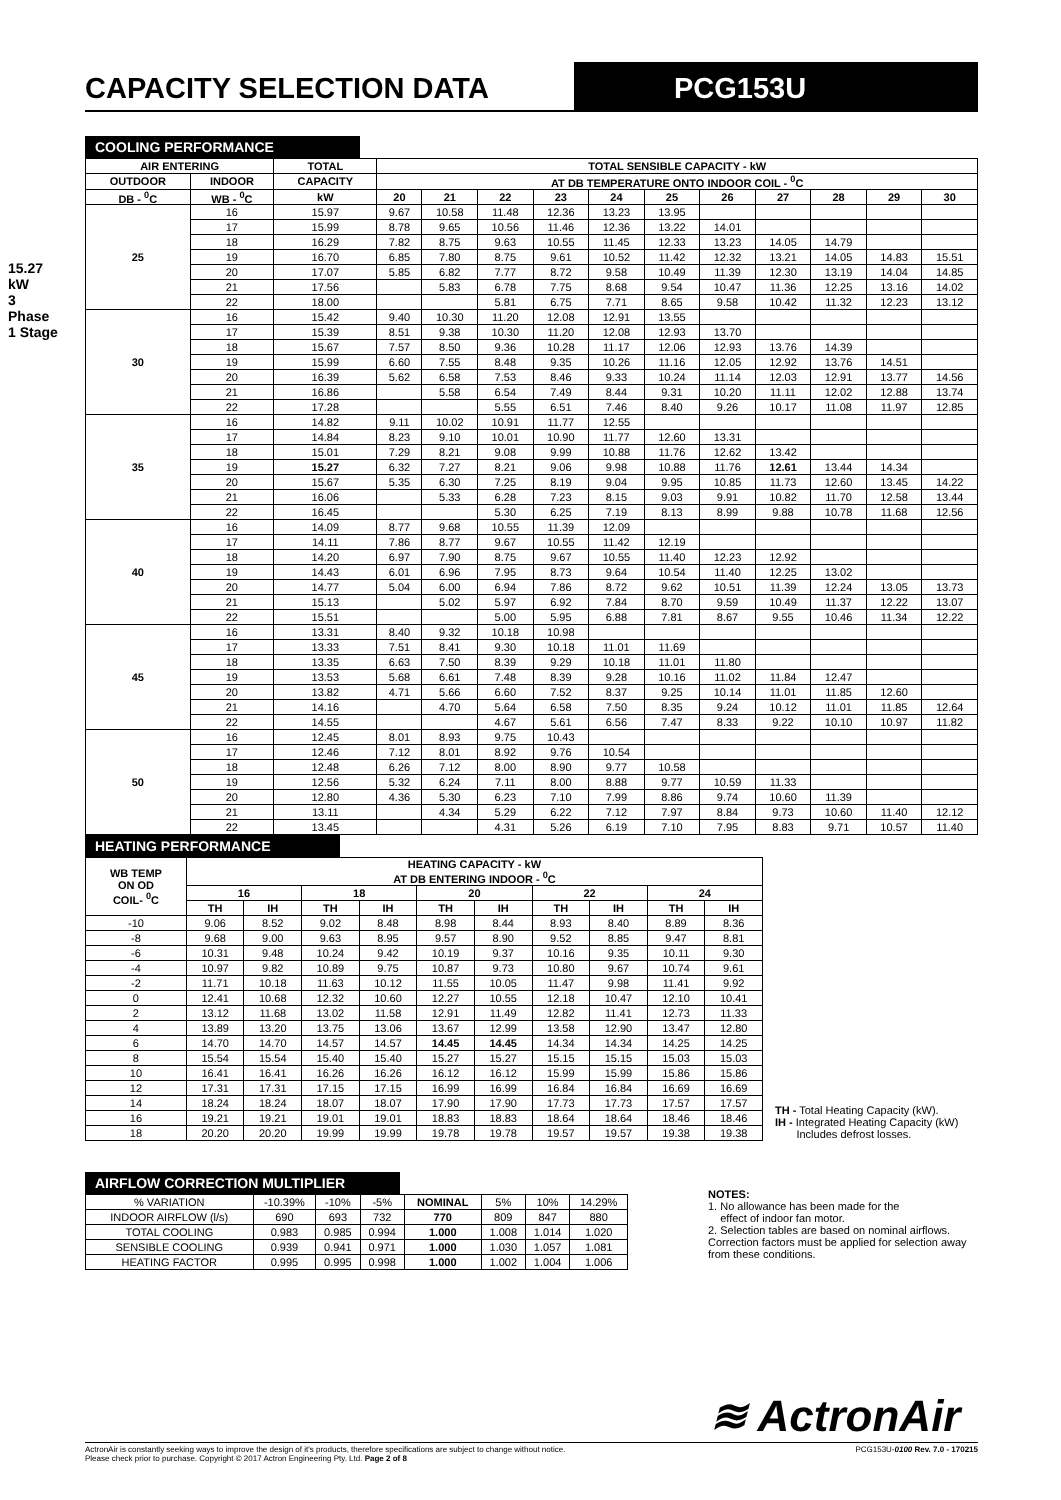CAPACITY SELECTION DATA PCG153U
15.27 kW
3 Phase 1 Stage
COOLING PERFORMANCE
| AIR ENTERING | | TOTAL | TOTAL SENSIBLE CAPACITY - kW | | | | | | | | | | |
| --- | --- | --- | --- | --- | --- | --- | --- | --- | --- | --- | --- | --- | --- |
| OUTDOOR | INDOOR | CAPACITY | AT DB TEMPERATURE ONTO INDOOR COIL - <sup>0</sup>C | | | | | | | | | | |
| DB - <sup>0</sup>C | WB - <sup>0</sup>C | kW | 20 | 21 | 22 | 23 | 24 | 25 | 26 | 27 | 28 | 29 | 30 |
| 25 | 16 | 15.97 | 9.67 | 10.58 | 11.48 | 12.36 | 13.23 | 13.95 | | | | | |
| | 17 | 15.99 | 8.78 | 9.65 | 10.56 | 11.46 | 12.36 | 13.22 | 14.01 | | | | |
| | 18 | 16.29 | 7.82 | 8.75 | 9.63 | 10.55 | 11.45 | 12.33 | 13.23 | 14.05 | 14.79 | | |
| | 19 | 16.70 | 6.85 | 7.80 | 8.75 | 9.61 | 10.52 | 11.42 | 12.32 | 13.21 | 14.05 | 14.83 | 15.51 |
| | 20 | 17.07 | 5.85 | 6.82 | 7.77 | 8.72 | 9.58 | 10.49 | 11.39 | 12.30 | 13.19 | 14.04 | 14.85 |
| | 21 | 17.56 | | 5.83 | 6.78 | 7.75 | 8.68 | 9.54 | 10.47 | 11.36 | 12.25 | 13.16 | 14.02 |
| | 22 | 18.00 | | | 5.81 | 6.75 | 7.71 | 8.65 | 9.58 | 10.42 | 11.32 | 12.23 | 13.12 |
| 30 | 16 | 15.42 | 9.40 | 10.30 | 11.20 | 12.08 | 12.91 | 13.55 | | | | | |
| | 17 | 15.39 | 8.51 | 9.38 | 10.30 | 11.20 | 12.08 | 12.93 | 13.70 | | | | |
| | 18 | 15.67 | 7.57 | 8.50 | 9.36 | 10.28 | 11.17 | 12.06 | 12.93 | 13.76 | 14.39 | | |
| | 19 | 15.99 | 6.60 | 7.55 | 8.48 | 9.35 | 10.26 | 11.16 | 12.05 | 12.92 | 13.76 | 14.51 | |
| | 20 | 16.39 | 5.62 | 6.58 | 7.53 | 8.46 | 9.33 | 10.24 | 11.14 | 12.03 | 12.91 | 13.77 | 14.56 |
| | 21 | 16.86 | | 5.58 | 6.54 | 7.49 | 8.44 | 9.31 | 10.20 | 11.11 | 12.02 | 12.88 | 13.74 |
| | 22 | 17.28 | | | 5.55 | 6.51 | 7.46 | 8.40 | 9.26 | 10.17 | 11.08 | 11.97 | 12.85 |
| 35 | 16 | 14.82 | 9.11 | 10.02 | 10.91 | 11.77 | 12.55 | | | | | | |
| | 17 | 14.84 | 8.23 | 9.10 | 10.01 | 10.90 | 11.77 | 12.60 | 13.31 | | | | |
| | 18 | 15.01 | 7.29 | 8.21 | 9.08 | 9.99 | 10.88 | 11.76 | 12.62 | 13.42 | | | |
| | 19 | 15.27 | 6.32 | 7.27 | 8.21 | 9.06 | 9.98 | 10.88 | 11.76 | 12.61 | 13.44 | 14.34 | |
| | 20 | 15.67 | 5.35 | 6.30 | 7.25 | 8.19 | 9.04 | 9.95 | 10.85 | 11.73 | 12.60 | 13.45 | 14.22 |
| | 21 | 16.06 | | 5.33 | 6.28 | 7.23 | 8.15 | 9.03 | 9.91 | 10.82 | 11.70 | 12.58 | 13.44 |
| | 22 | 16.45 | | | 5.30 | 6.25 | 7.19 | 8.13 | 8.99 | 9.88 | 10.78 | 11.68 | 12.56 |
| 40 | 16 | 14.09 | 8.77 | 9.68 | 10.55 | 11.39 | 12.09 | | | | | | |
| | 17 | 14.11 | 7.86 | 8.77 | 9.67 | 10.55 | 11.42 | 12.19 | | | | | |
| | 18 | 14.20 | 6.97 | 7.90 | 8.75 | 9.67 | 10.55 | 11.40 | 12.23 | 12.92 | | | |
| | 19 | 14.43 | 6.01 | 6.96 | 7.95 | 8.73 | 9.64 | 10.54 | 11.40 | 12.25 | 13.02 | | |
| | 20 | 14.77 | 5.04 | 6.00 | 6.94 | 7.86 | 8.72 | 9.62 | 10.51 | 11.39 | 12.24 | 13.05 | 13.73 |
| | 21 | 15.13 | | 5.02 | 5.97 | 6.92 | 7.84 | 8.70 | 9.59 | 10.49 | 11.37 | 12.22 | 13.07 |
| | 22 | 15.51 | | | 5.00 | 5.95 | 6.88 | 7.81 | 8.67 | 9.55 | 10.46 | 11.34 | 12.22 |
| 45 | 16 | 13.31 | 8.40 | 9.32 | 10.18 | 10.98 | | | | | | | |
| | 17 | 13.33 | 7.51 | 8.41 | 9.30 | 10.18 | 11.01 | 11.69 | | | | | |
| | 18 | 13.35 | 6.63 | 7.50 | 8.39 | 9.29 | 10.18 | 11.01 | 11.80 | | | | |
| | 19 | 13.53 | 5.68 | 6.61 | 7.48 | 8.39 | 9.28 | 10.16 | 11.02 | 11.84 | 12.47 | | |
| | 20 | 13.82 | 4.71 | 5.66 | 6.60 | 7.52 | 8.37 | 9.25 | 10.14 | 11.01 | 11.85 | 12.60 | |
| | 21 | 14.16 | | 4.70 | 5.64 | 6.58 | 7.50 | 8.35 | 9.24 | 10.12 | 11.01 | 11.85 | 12.64 |
| | 22 | 14.55 | | | 4.67 | 5.61 | 6.56 | 7.47 | 8.33 | 9.22 | 10.10 | 10.97 | 11.82 |
| 50 | 16 | 12.45 | 8.01 | 8.93 | 9.75 | 10.43 | | | | | | | |
| | 17 | 12.46 | 7.12 | 8.01 | 8.92 | 9.76 | 10.54 | | | | | | |
| | 18 | 12.48 | 6.26 | 7.12 | 8.00 | 8.90 | 9.77 | 10.58 | | | | | |
| | 19 | 12.56 | 5.32 | 6.24 | 7.11 | 8.00 | 8.88 | 9.77 | 10.59 | 11.33 | | | |
| | 20 | 12.80 | 4.36 | 5.30 | 6.23 | 7.10 | 7.99 | 8.86 | 9.74 | 10.60 | 11.39 | | |
| | 21 | 13.11 | | 4.34 | 5.29 | 6.22 | 7.12 | 7.97 | 8.84 | 9.73 | 10.60 | 11.40 | 12.12 |
| | 22 | 13.45 | | | 4.31 | 5.26 | 6.19 | 7.10 | 7.95 | 8.83 | 9.71 | 10.57 | 11.40 |
HEATING PERFORMANCE
| WB TEMP ON OD COIL- <sup>0</sup>C | HEATING CAPACITY - kW AT DB ENTERING INDOOR - <sup>0</sup>C | | | | | | | | | |
| --- | --- | --- | --- | --- | --- | --- | --- | --- | --- | --- |
| | 16 | | 18 | | 20 | | 22 | | 24 | |
| | TH | IH | TH | IH | TH | IH | TH | IH | TH | IH |
| -10 | 9.06 | 8.52 | 9.02 | 8.48 | 8.98 | 8.44 | 8.93 | 8.40 | 8.89 | 8.36 |
| -8 | 9.68 | 9.00 | 9.63 | 8.95 | 9.57 | 8.90 | 9.52 | 8.85 | 9.47 | 8.81 |
| -6 | 10.31 | 9.48 | 10.24 | 9.42 | 10.19 | 9.37 | 10.16 | 9.35 | 10.11 | 9.30 |
| -4 | 10.97 | 9.82 | 10.89 | 9.75 | 10.87 | 9.73 | 10.80 | 9.67 | 10.74 | 9.61 |
| -2 | 11.71 | 10.18 | 11.63 | 10.12 | 11.55 | 10.05 | 11.47 | 9.98 | 11.41 | 9.92 |
| 0 | 12.41 | 10.68 | 12.32 | 10.60 | 12.27 | 10.55 | 12.18 | 10.47 | 12.10 | 10.41 |
| 2 | 13.12 | 11.68 | 13.02 | 11.58 | 12.91 | 11.49 | 12.82 | 11.41 | 12.73 | 11.33 |
| 4 | 13.89 | 13.20 | 13.75 | 13.06 | 13.67 | 12.99 | 13.58 | 12.90 | 13.47 | 12.80 |
| 6 | 14.70 | 14.70 | 14.57 | 14.57 | 14.45 | 14.45 | 14.34 | 14.34 | 14.25 | 14.25 |
| 8 | 15.54 | 15.54 | 15.40 | 15.40 | 15.27 | 15.27 | 15.15 | 15.15 | 15.03 | 15.03 |
| 10 | 16.41 | 16.41 | 16.26 | 16.26 | 16.12 | 16.12 | 15.99 | 15.99 | 15.86 | 15.86 |
| 12 | 17.31 | 17.31 | 17.15 | 17.15 | 16.99 | 16.99 | 16.84 | 16.84 | 16.69 | 16.69 |
| 14 | 18.24 | 18.24 | 18.07 | 18.07 | 17.90 | 17.90 | 17.73 | 17.73 | 17.57 | 17.57 |
| 16 | 19.21 | 19.21 | 19.01 | 19.01 | 18.83 | 18.83 | 18.64 | 18.64 | 18.46 | 18.46 |
| 18 | 20.20 | 20.20 | 19.99 | 19.99 | 19.78 | 19.78 | 19.57 | 19.57 | 19.38 | 19.38 |
TH - Total Heating Capacity (kW).
IH - Integrated Heating Capacity (kW)
Includes defrost losses.
AIRFLOW CORRECTION MULTIPLIER
| % VARIATION | -10.39% | -10% | -5% | NOMINAL | 5% | 10% | 14.29% |
| INDOOR AIRFLOW (l/s) | 690 | 693 | 732 | 770 | 809 | 847 | 880 |
| TOTAL COOLING | 0.983 | 0.985 | 0.994 | 1.000 | 1.008 | 1.014 | 1.020 |
| SENSIBLE COOLING | 0.939 | 0.941 | 0.971 | 1.000 | 1.030 | 1.057 | 1.081 |
| HEATING FACTOR | 0.995 | 0.995 | 0.998 | 1.000 | 1.002 | 1.004 | 1.006 |
NOTES:
1. No allowance has been made for the
effect of indoor fan motor.
2. Selection tables are based on nominal airflows. Correction factors must be applied for selection away from these conditions.
≋ ActronAir
ActronAir is constantly seeking ways to improve the design of it's products, therefore specifications are subject to change without notice.
Please check prior to purchase. Copyright © 2017 Actron Engineering Pty. Ltd. Page 2 of 8
PCG153U-0100 Rev. 7.0 - 170215